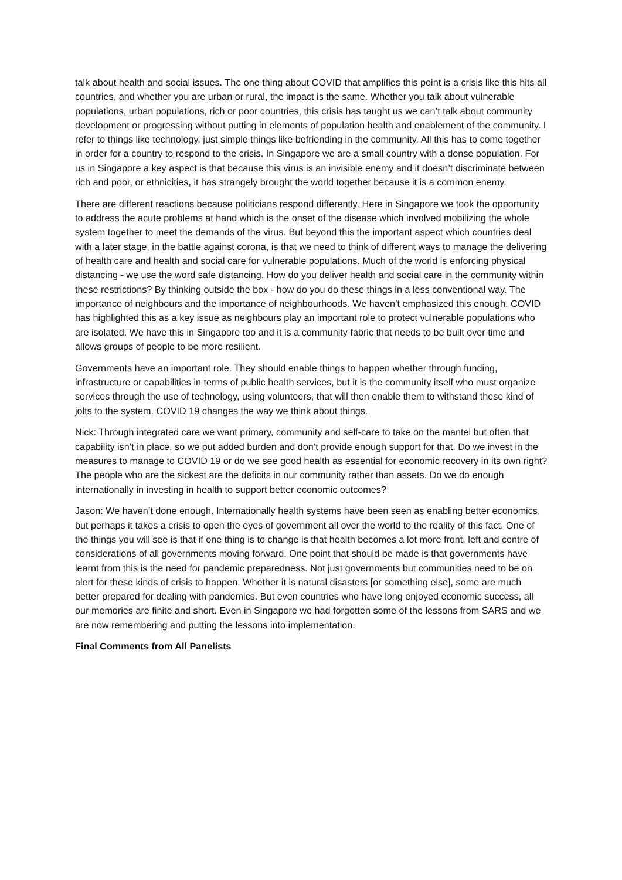talk about health and social issues. The one thing about COVID that amplifies this point is a crisis like this hits all countries, and whether you are urban or rural, the impact is the same. Whether you talk about vulnerable populations, urban populations, rich or poor countries, this crisis has taught us we can’t talk about community development or progressing without putting in elements of population health and enablement of the community. I refer to things like technology, just simple things like befriending in the community. All this has to come together in order for a country to respond to the crisis. In Singapore we are a small country with a dense population. For us in Singapore a key aspect is that because this virus is an invisible enemy and it doesn’t discriminate between rich and poor, or ethnicities, it has strangely brought the world together because it is a common enemy.
There are different reactions because politicians respond differently. Here in Singapore we took the opportunity to address the acute problems at hand which is the onset of the disease which involved mobilizing the whole system together to meet the demands of the virus. But beyond this the important aspect which countries deal with a later stage, in the battle against corona, is that we need to think of different ways to manage the delivering of health care and health and social care for vulnerable populations. Much of the world is enforcing physical distancing - we use the word safe distancing. How do you deliver health and social care in the community within these restrictions? By thinking outside the box - how do you do these things in a less conventional way. The importance of neighbours and the importance of neighbourhoods. We haven’t emphasized this enough. COVID has highlighted this as a key issue as neighbours play an important role to protect vulnerable populations who are isolated. We have this in Singapore too and it is a community fabric that needs to be built over time and allows groups of people to be more resilient.
Governments have an important role. They should enable things to happen whether through funding, infrastructure or capabilities in terms of public health services, but it is the community itself who must organize services through the use of technology, using volunteers, that will then enable them to withstand these kind of jolts to the system. COVID 19 changes the way we think about things.
Nick: Through integrated care we want primary, community and self-care to take on the mantel but often that capability isn’t in place, so we put added burden and don’t provide enough support for that. Do we invest in the measures to manage to COVID 19 or do we see good health as essential for economic recovery in its own right? The people who are the sickest are the deficits in our community rather than assets. Do we do enough internationally in investing in health to support better economic outcomes?
Jason: We haven’t done enough. Internationally health systems have been seen as enabling better economics, but perhaps it takes a crisis to open the eyes of government all over the world to the reality of this fact. One of the things you will see is that if one thing is to change is that health becomes a lot more front, left and centre of considerations of all governments moving forward. One point that should be made is that governments have learnt from this is the need for pandemic preparedness. Not just governments but communities need to be on alert for these kinds of crisis to happen. Whether it is natural disasters [or something else], some are much better prepared for dealing with pandemics. But even countries who have long enjoyed economic success, all our memories are finite and short. Even in Singapore we had forgotten some of the lessons from SARS and we are now remembering and putting the lessons into implementation.
Final Comments from All Panelists